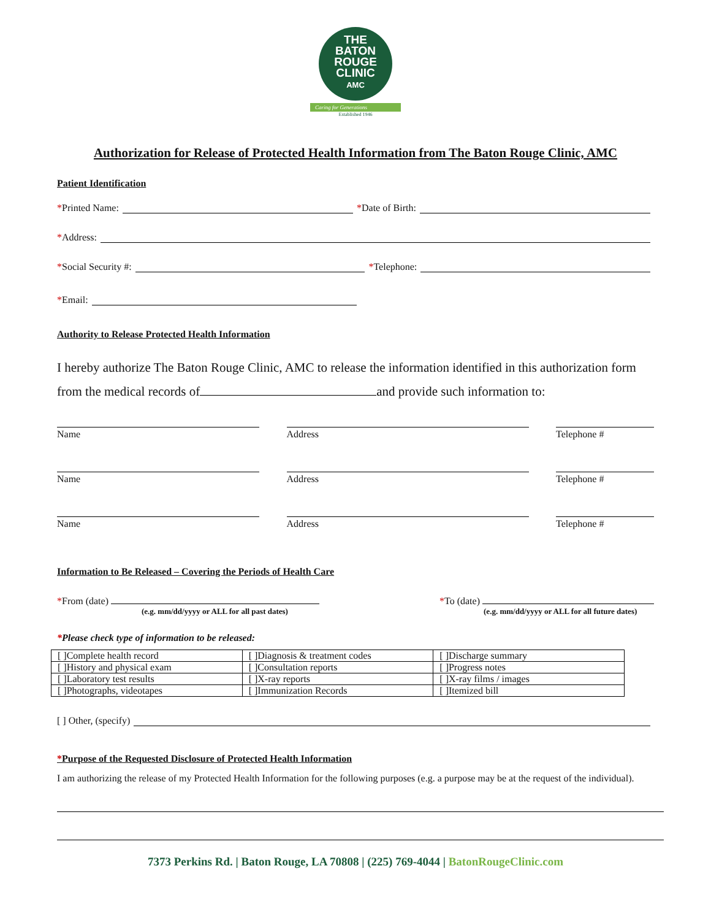THE
BATON
ROUGE
CLINIC
AMC
Caring for Generations
Established 1946
Authorization for Release of Protected Health Information from The Baton Rouge Clinic, AMC
Patient Identification
* Printed Name: * Date of Birth:
* Address:
* Social Security #: * Telephone:
* Email:
Authority to Release Protected Health Information
I hereby authorize The Baton Rouge Clinic, AMC to release the information identified in this authorization form from the medical records of and provide such information to:
Name Address Telephone #
Name Address Telephone #
Name Address Telephone #
Information to Be Released – Covering the Periods of Health Care
*From (date)
(e.g. mm/dd/yyyy or ALL for all past dates)
*To (date)
(e.g. mm/dd/yyyy or ALL for all future dates)
*Please check type of information to be released:
| [ ]Complete health record | [ ]Diagnosis & treatment codes | [ ]Discharge summary |
| [ ]History and physical exam | [ ]Consultation reports | [ ]Progress notes |
| [ ]Laboratory test results | [ ]X-ray reports | [ ]X-ray films / images |
| [ ]Photographs, videotapes | [ ]Immunization Records | [ ]Itemized bill |
[ ] Other, (specify)
*Purpose of the Requested Disclosure of Protected Health Information
I am authorizing the release of my Protected Health Information for the following purposes (e.g. a purpose may be at the request of the individual).
7373 Perkins Rd. | Baton Rouge, LA 70808 | (225) 769-4044 | BatonRougeClinic.com